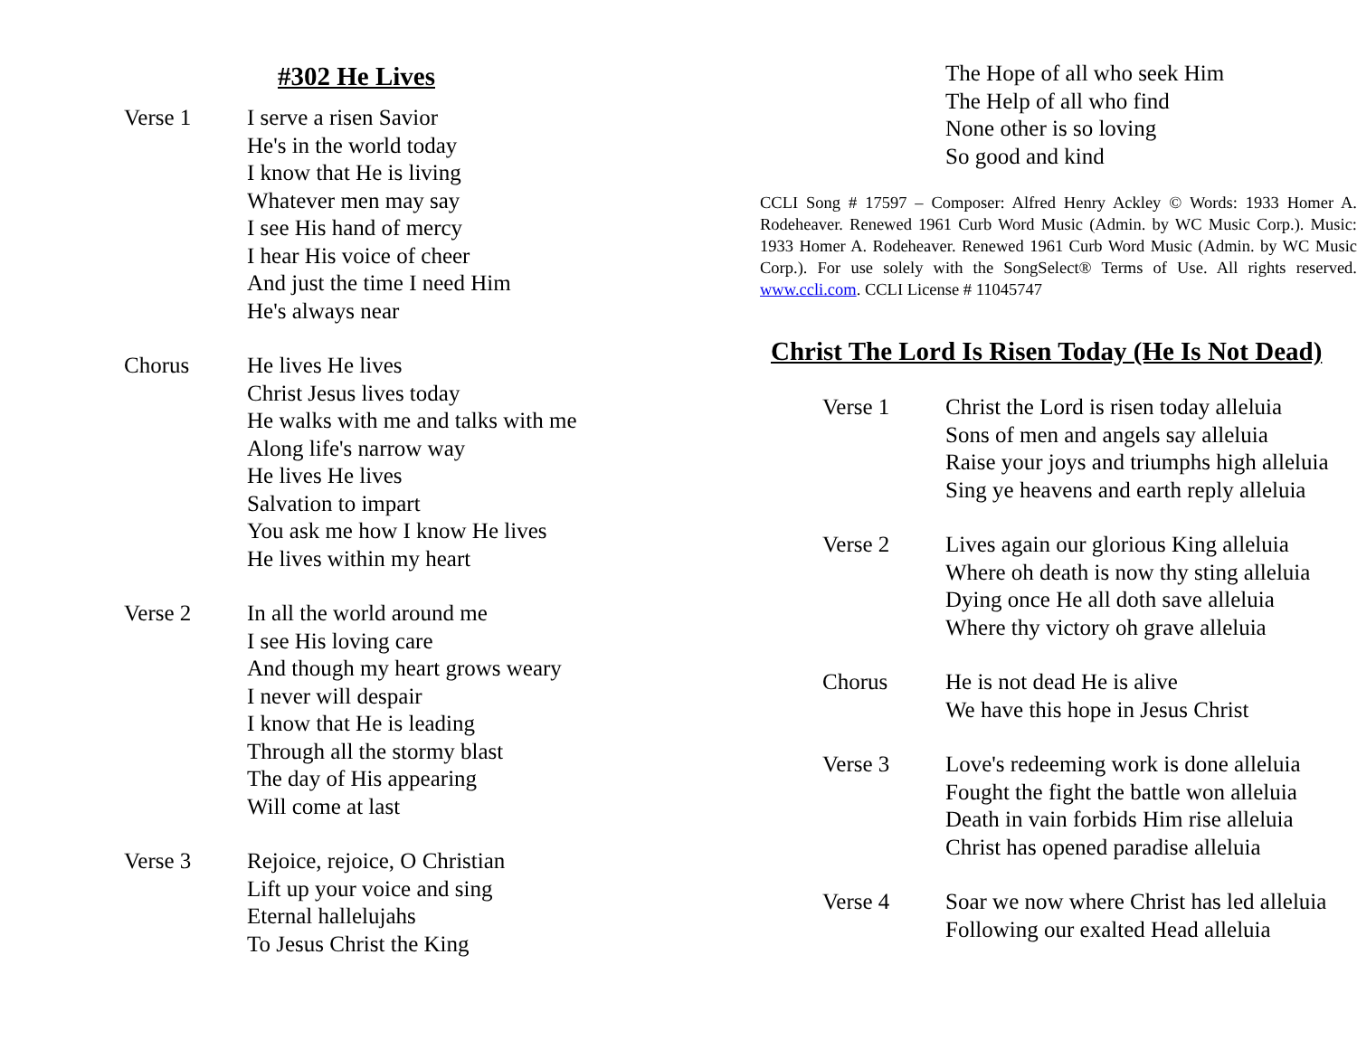#302 He Lives
Verse 1 I serve a risen Savior
He's in the world today
I know that He is living
Whatever men may say
I see His hand of mercy
I hear His voice of cheer
And just the time I need Him
He's always near
Chorus He lives He lives
Christ Jesus lives today
He walks with me and talks with me
Along life's narrow way
He lives He lives
Salvation to impart
You ask me how I know He lives
He lives within my heart
Verse 2 In all the world around me
I see His loving care
And though my heart grows weary
I never will despair
I know that He is leading
Through all the stormy blast
The day of His appearing
Will come at last
Verse 3 Rejoice, rejoice, O Christian
Lift up your voice and sing
Eternal hallelujahs
To Jesus Christ the King
The Hope of all who seek Him
The Help of all who find
None other is so loving
So good and kind
CCLI Song # 17597 – Composer: Alfred Henry Ackley © Words: 1933 Homer A. Rodeheaver. Renewed 1961 Curb Word Music (Admin. by WC Music Corp.). Music: 1933 Homer A. Rodeheaver. Renewed 1961 Curb Word Music (Admin. by WC Music Corp.). For use solely with the SongSelect® Terms of Use. All rights reserved. www.ccli.com. CCLI License # 11045747
Christ The Lord Is Risen Today (He Is Not Dead)
Verse 1 Christ the Lord is risen today alleluia
Sons of men and angels say alleluia
Raise your joys and triumphs high alleluia
Sing ye heavens and earth reply alleluia
Verse 2 Lives again our glorious King alleluia
Where oh death is now thy sting alleluia
Dying once He all doth save alleluia
Where thy victory oh grave alleluia
Chorus He is not dead He is alive
We have this hope in Jesus Christ
Verse 3 Love's redeeming work is done alleluia
Fought the fight the battle won alleluia
Death in vain forbids Him rise alleluia
Christ has opened paradise alleluia
Verse 4 Soar we now where Christ has led alleluia
Following our exalted Head alleluia